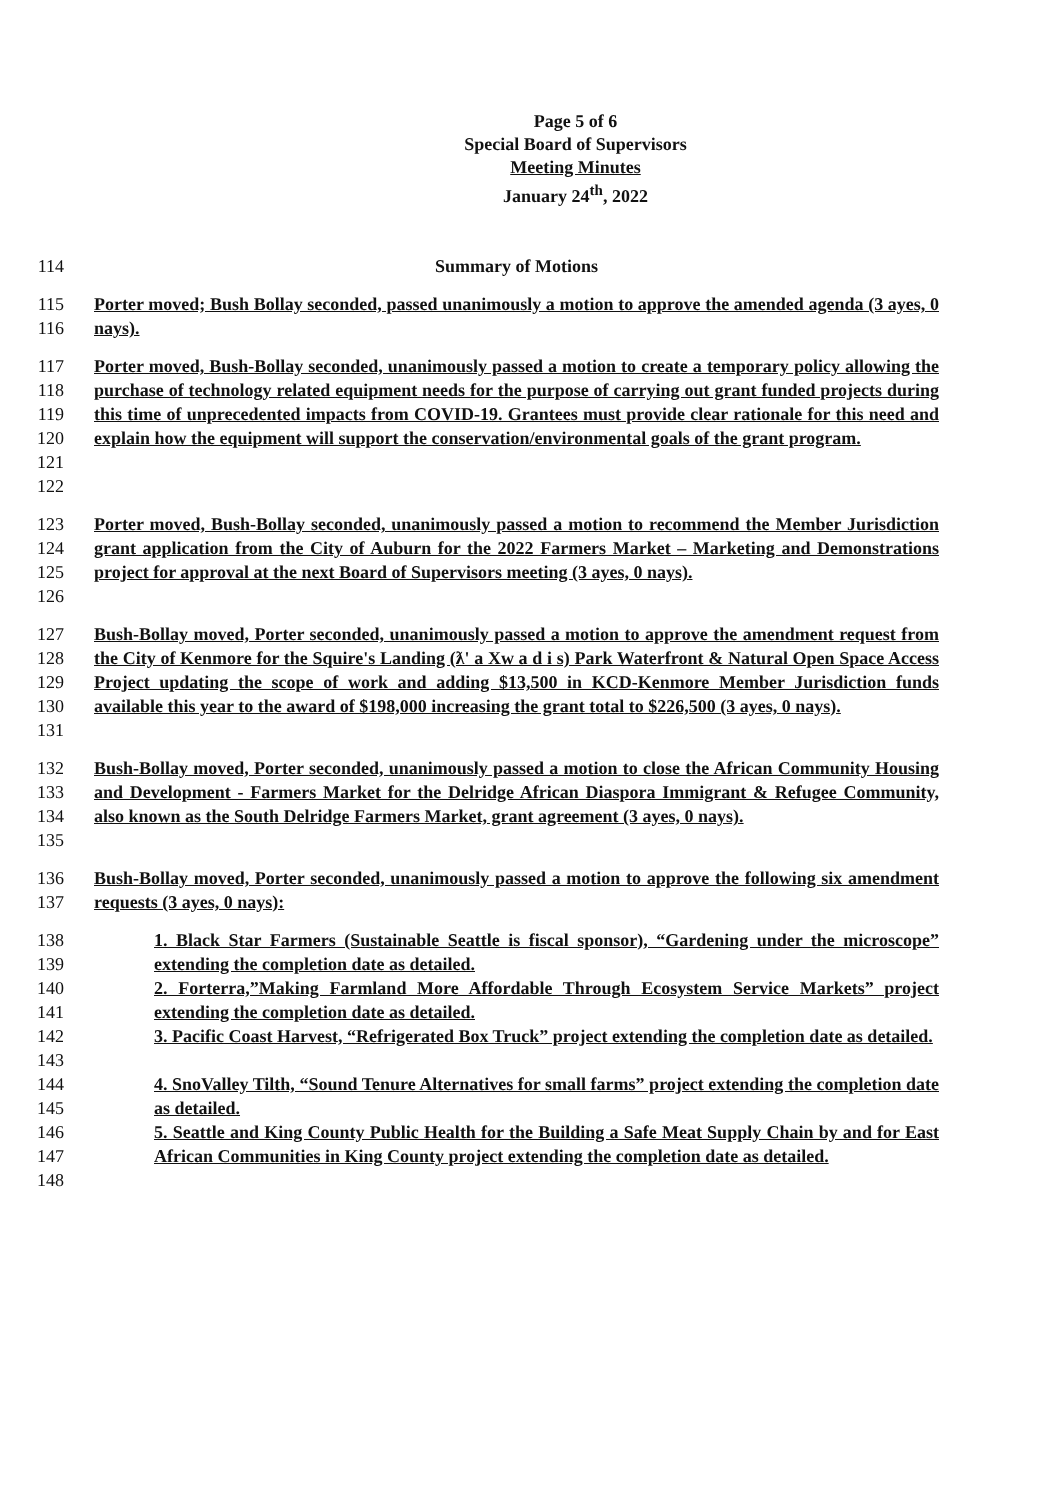Page 5 of 6
Special Board of Supervisors
Meeting Minutes
January 24<sup>th</sup>, 2022
114 Summary of Motions
115
116 Porter moved; Bush Bollay seconded, passed unanimously a motion to approve the amended agenda (3 ayes, 0 nays).
117
118
119
120
121
122 Porter moved, Bush-Bollay seconded, unanimously passed a motion to create a temporary policy allowing the purchase of technology related equipment needs for the purpose of carrying out grant funded projects during this time of unprecedented impacts from COVID-19. Grantees must provide clear rationale for this need and explain how the equipment will support the conservation/environmental goals of the grant program.
123
124
125
126 Porter moved, Bush-Bollay seconded, unanimously passed a motion to recommend the Member Jurisdiction grant application from the City of Auburn for the 2022 Farmers Market – Marketing and Demonstrations project for approval at the next Board of Supervisors meeting (3 ayes, 0 nays).
127
128
129
130
131 Bush-Bollay moved, Porter seconded, unanimously passed a motion to approve the amendment request from the City of Kenmore for the Squire's Landing (ƛ' a Xw a d i s) Park Waterfront & Natural Open Space Access Project updating the scope of work and adding $13,500 in KCD-Kenmore Member Jurisdiction funds available this year to the award of $198,000 increasing the grant total to $226,500 (3 ayes, 0 nays).
132
133
134
135 Bush-Bollay moved, Porter seconded, unanimously passed a motion to close the African Community Housing and Development - Farmers Market for the Delridge African Diaspora Immigrant & Refugee Community, also known as the South Delridge Farmers Market, grant agreement (3 ayes, 0 nays).
136
137 Bush-Bollay moved, Porter seconded, unanimously passed a motion to approve the following six amendment requests (3 ayes, 0 nays):
138
139 1. Black Star Farmers (Sustainable Seattle is fiscal sponsor), “Gardening under the microscope” extending the completion date as detailed.
140
141 2. Forterra,”Making Farmland More Affordable Through Ecosystem Service Markets” project extending the completion date as detailed.
142
143 3. Pacific Coast Harvest, “Refrigerated Box Truck” project extending the completion date as detailed.
144
145 4. SnoValley Tilth, “Sound Tenure Alternatives for small farms” project extending the completion date as detailed.
146
147
148 5. Seattle and King County Public Health for the Building a Safe Meat Supply Chain by and for East African Communities in King County project extending the completion date as detailed.